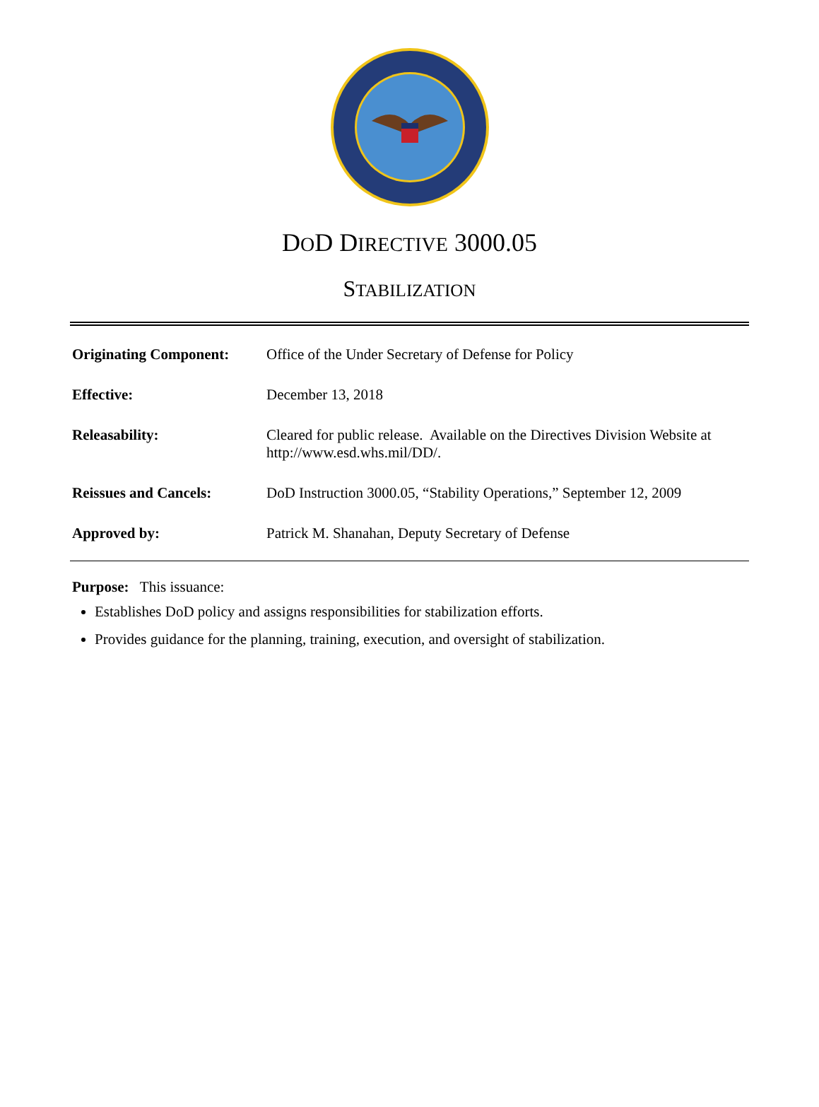DOD DIRECTIVE 3000.05
STABILIZATION
| Originating Component: | Office of the Under Secretary of Defense for Policy |
| Effective: | December 13, 2018 |
| Releasability: | Cleared for public release. Available on the Directives Division Website at http://www.esd.whs.mil/DD/. |
| Reissues and Cancels: | DoD Instruction 3000.05, “Stability Operations,” September 12, 2009 |
| Approved by: | Patrick M. Shanahan, Deputy Secretary of Defense |
Purpose: This issuance:
Establishes DoD policy and assigns responsibilities for stabilization efforts.
Provides guidance for the planning, training, execution, and oversight of stabilization.